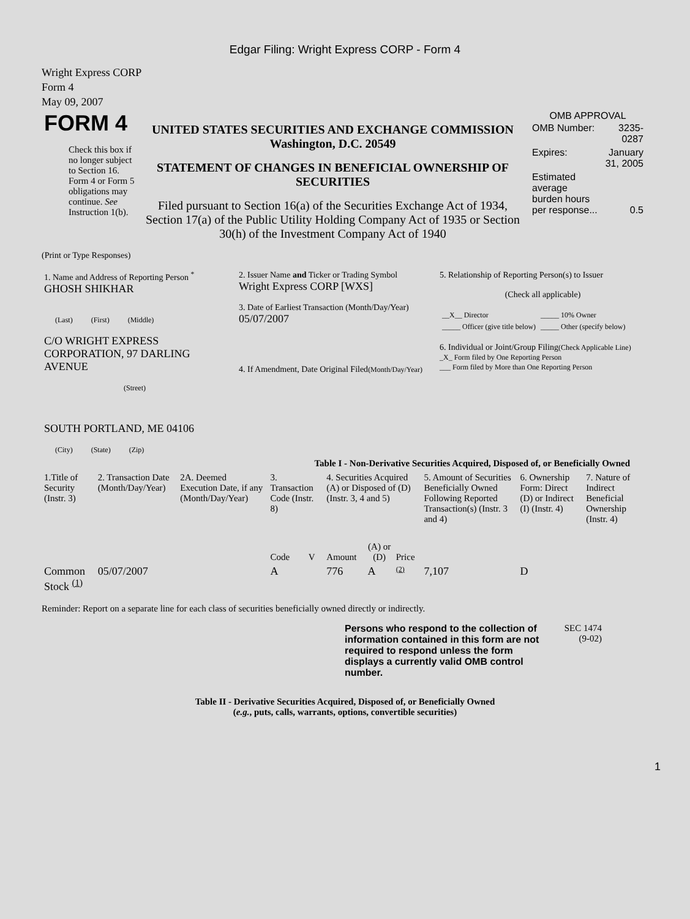Edgar Filing: Wright Express CORP - Form 4
Wright Express CORP
Form 4
May 09, 2007
| FORM 4 Check this box if no longer subject to Section 16. Form 4 or Form 5 obligations may continue. See Instruction 1(b). | UNITED STATES SECURITIES AND EXCHANGE COMMISSION Washington, D.C. 20549 STATEMENT OF CHANGES IN BENEFICIAL OWNERSHIP OF SECURITIES Filed pursuant to Section 16(a) of the Securities Exchange Act of 1934, Section 17(a) of the Public Utility Holding Company Act of 1935 or Section 30(h) of the Investment Company Act of 1940 | OMB APPROVAL / OMB Number: / 3235-0287 / / Expires: / January 31, 2005 / / Estimated average burden hours per response... / 0.5 / |
(Print or Type Responses)
| 1. Name and Address of Reporting Person <sup>*</sup> GHOSH SHIKHAR (Last) (First) (Middle) C/O WRIGHT EXPRESS CORPORATION, 97 DARLING AVENUE (Street) SOUTH PORTLAND, ME 04106 (City) (State) (Zip) | 2. Issuer Name and Ticker or Trading Symbol Wright Express CORP [WXS] 3. Date of Earliest Transaction (Month/Day/Year) 05/07/2007 4. If Amendment, Date Original Filed (Month/Day/Year) | 5. Relationship of Reporting Person(s) to Issuer (Check all applicable) / __X__ Director / _____ 10% Owner / / _____ Officer (give title below) / _____ Other (specify below) / 6. Individual or Joint/Group Filing (Check Applicable Line) _X_ Form filed by One Reporting Person ___ Form filed by More than One Reporting Person |
Table I - Non-Derivative Securities Acquired, Disposed of, or Beneficially Owned
| 1.Title of Security (Instr. 3) | 2. Transaction Date (Month/Day/Year) | 2A. Deemed Execution Date, if any (Month/Day/Year) | 3. Transaction Code (Instr. 8) | | 4. Securities Acquired (A) or Disposed of (D) (Instr. 3, 4 and 5) | | | 5. Amount of Securities Beneficially Owned Following Reported Transaction(s) (Instr. 3 and 4) | 6. Ownership Form: Direct (D) or Indirect (I) (Instr. 4) | 7. Nature of Indirect Beneficial Ownership (Instr. 4) |
| --- | --- | --- | --- | --- | --- | --- | --- | --- | --- | --- |
| | | | Code | V | Amount | (A) or (D) | Price | | | |
| Common Stock <sup>(1)</sup> | 05/07/2007 | | A | | 776 | A | (2) | 7,107 | D | |
Reminder: Report on a separate line for each class of securities beneficially owned directly or indirectly.
Persons who respond to the collection of information contained in this form are not required to respond unless the form displays a currently valid OMB control number.
SEC 1474 (9-02)
Table II - Derivative Securities Acquired, Disposed of, or Beneficially Owned
(e.g., puts, calls, warrants, options, convertible securities)
1